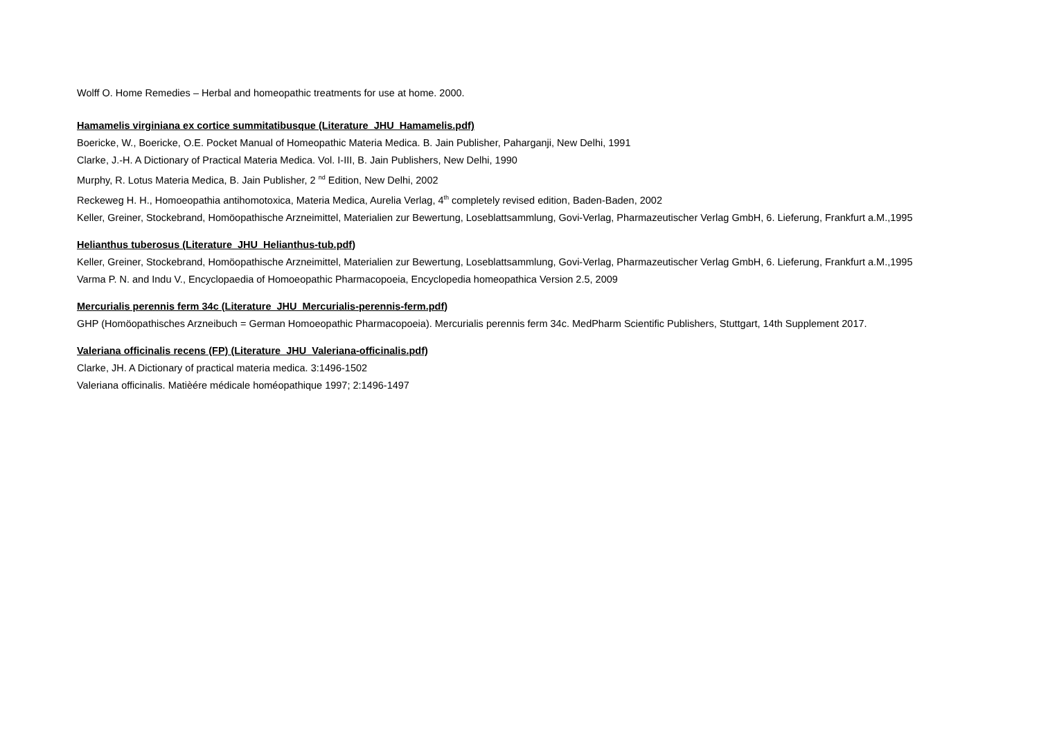Wolff O. Home Remedies – Herbal and homeopathic treatments for use at home. 2000.
Hamamelis virginiana ex cortice summitatibusque (Literature_JHU_Hamamelis.pdf)
Boericke, W., Boericke, O.E. Pocket Manual of Homeopathic Materia Medica. B. Jain Publisher, Paharganji, New Delhi, 1991
Clarke, J.-H. A Dictionary of Practical Materia Medica. Vol. I-III, B. Jain Publishers, New Delhi, 1990
Murphy, R. Lotus Materia Medica, B. Jain Publisher, 2 <sup>nd</sup> Edition, New Delhi, 2002
Reckeweg H. H., Homoeopathia antihomotoxica, Materia Medica, Aurelia Verlag, 4<sup>th</sup> completely revised edition, Baden-Baden, 2002
Keller, Greiner, Stockebrand, Homöopathische Arzneimittel, Materialien zur Bewertung, Loseblattsammlung, Govi-Verlag, Pharmazeutischer Verlag GmbH, 6. Lieferung, Frankfurt a.M.,1995
Helianthus tuberosus (Literature_JHU_Helianthus-tub.pdf)
Keller, Greiner, Stockebrand, Homöopathische Arzneimittel, Materialien zur Bewertung, Loseblattsammlung, Govi-Verlag, Pharmazeutischer Verlag GmbH, 6. Lieferung, Frankfurt a.M.,1995
Varma P. N. and Indu V., Encyclopaedia of Homoeopathic Pharmacopoeia, Encyclopedia homeopathica Version 2.5, 2009
Mercurialis perennis ferm 34c (Literature_JHU_Mercurialis-perennis-ferm.pdf)
GHP (Homöopathisches Arzneibuch = German Homoeopathic Pharmacopoeia). Mercurialis perennis ferm 34c. MedPharm Scientific Publishers, Stuttgart, 14th Supplement 2017.
Valeriana officinalis recens (FP) (Literature_JHU_Valeriana-officinalis.pdf)
Clarke, JH. A Dictionary of practical materia medica. 3:1496-1502
Valeriana officinalis. Matièére médicale homéopathique 1997; 2:1496-1497